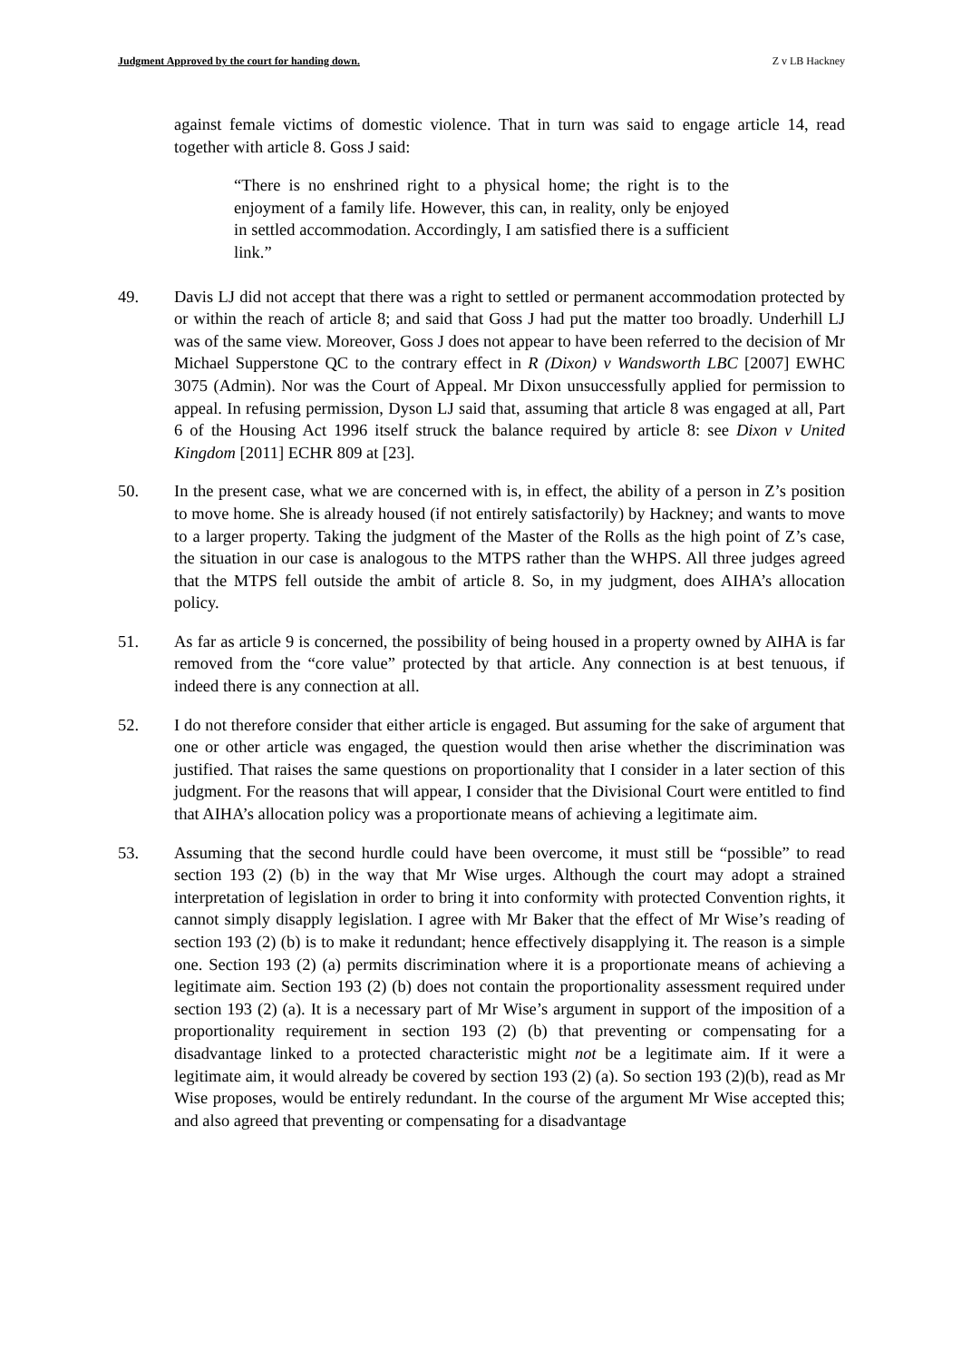Judgment Approved by the court for handing down. Z v LB Hackney
against female victims of domestic violence. That in turn was said to engage article 14, read together with article 8. Goss J said:
“There is no enshrined right to a physical home; the right is to the enjoyment of a family life. However, this can, in reality, only be enjoyed in settled accommodation. Accordingly, I am satisfied there is a sufficient link.”
49. Davis LJ did not accept that there was a right to settled or permanent accommodation protected by or within the reach of article 8; and said that Goss J had put the matter too broadly. Underhill LJ was of the same view. Moreover, Goss J does not appear to have been referred to the decision of Mr Michael Supperstone QC to the contrary effect in R (Dixon) v Wandsworth LBC [2007] EWHC 3075 (Admin). Nor was the Court of Appeal. Mr Dixon unsuccessfully applied for permission to appeal. In refusing permission, Dyson LJ said that, assuming that article 8 was engaged at all, Part 6 of the Housing Act 1996 itself struck the balance required by article 8: see Dixon v United Kingdom [2011] ECHR 809 at [23].
50. In the present case, what we are concerned with is, in effect, the ability of a person in Z’s position to move home. She is already housed (if not entirely satisfactorily) by Hackney; and wants to move to a larger property. Taking the judgment of the Master of the Rolls as the high point of Z’s case, the situation in our case is analogous to the MTPS rather than the WHPS. All three judges agreed that the MTPS fell outside the ambit of article 8. So, in my judgment, does AIHA’s allocation policy.
51. As far as article 9 is concerned, the possibility of being housed in a property owned by AIHA is far removed from the “core value” protected by that article. Any connection is at best tenuous, if indeed there is any connection at all.
52. I do not therefore consider that either article is engaged. But assuming for the sake of argument that one or other article was engaged, the question would then arise whether the discrimination was justified. That raises the same questions on proportionality that I consider in a later section of this judgment. For the reasons that will appear, I consider that the Divisional Court were entitled to find that AIHA’s allocation policy was a proportionate means of achieving a legitimate aim.
53. Assuming that the second hurdle could have been overcome, it must still be “possible” to read section 193 (2) (b) in the way that Mr Wise urges. Although the court may adopt a strained interpretation of legislation in order to bring it into conformity with protected Convention rights, it cannot simply disapply legislation. I agree with Mr Baker that the effect of Mr Wise’s reading of section 193 (2) (b) is to make it redundant; hence effectively disapplying it. The reason is a simple one. Section 193 (2) (a) permits discrimination where it is a proportionate means of achieving a legitimate aim. Section 193 (2) (b) does not contain the proportionality assessment required under section 193 (2) (a). It is a necessary part of Mr Wise’s argument in support of the imposition of a proportionality requirement in section 193 (2) (b) that preventing or compensating for a disadvantage linked to a protected characteristic might not be a legitimate aim. If it were a legitimate aim, it would already be covered by section 193 (2) (a). So section 193 (2)(b), read as Mr Wise proposes, would be entirely redundant. In the course of the argument Mr Wise accepted this; and also agreed that preventing or compensating for a disadvantage